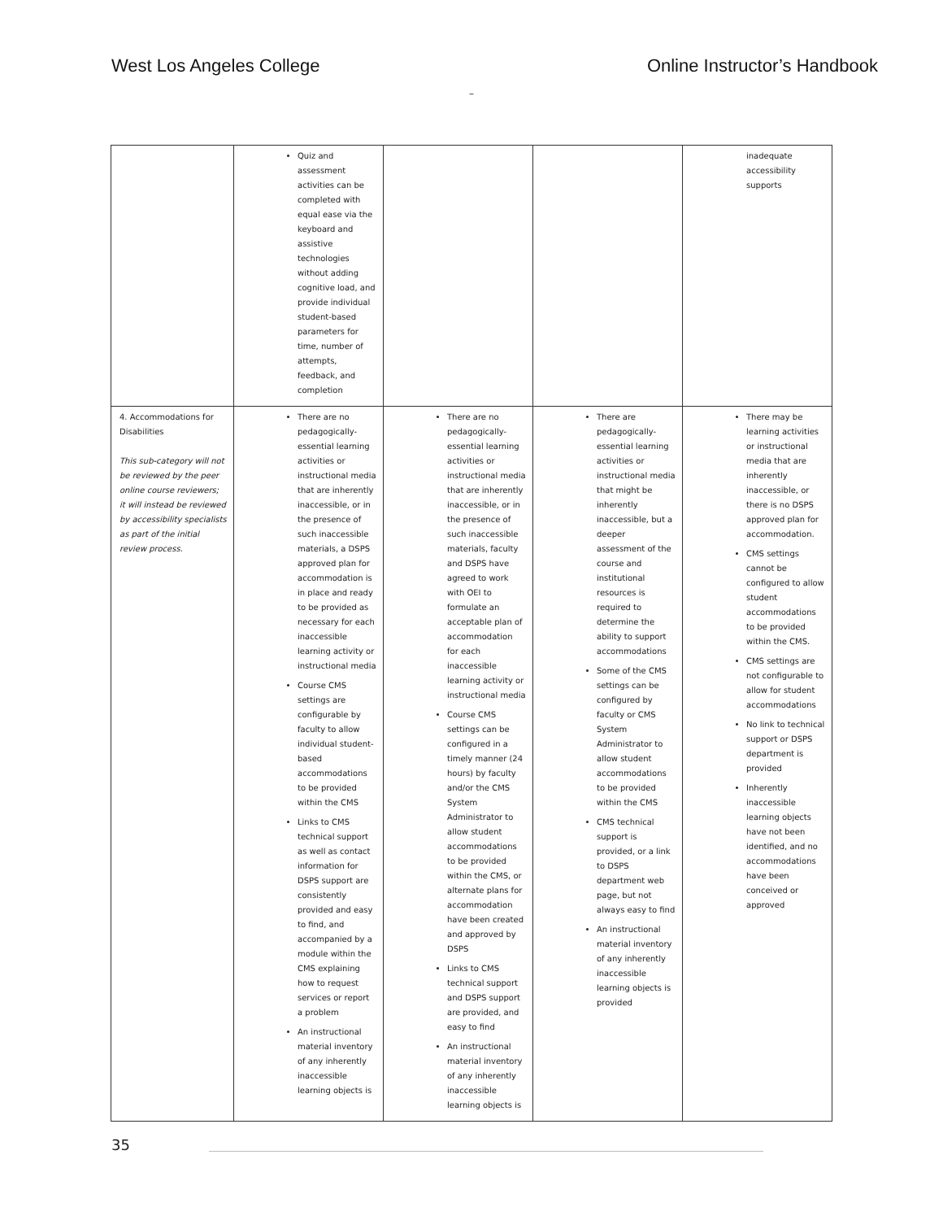West Los Angeles College Online Instructor’s Handbook
–
| | Quiz and assessment activities can be completed with equal ease via the keyboard and assistive technologies without adding cognitive load, and provide individual student-based parameters for time, number of attempts, feedback, and completion | | | inadequate accessibility supports |
| 4. Accommodations for Disabilities This sub-category will not be reviewed by the peer online course reviewers; it will instead be reviewed by accessibility specialists as part of the initial review process. | There are no pedagogically-essential learning activities or instructional media that are inherently inaccessible, or in the presence of such inaccessible materials, a DSPS approved plan for accommodation is in place and ready to be provided as necessary for each inaccessible learning activity or instructional media Course CMS settings are configurable by faculty to allow individual student-based accommodations to be provided within the CMS Links to CMS technical support as well as contact information for DSPS support are consistently provided and easy to find, and accompanied by a module within the CMS explaining how to request services or report a problem An instructional material inventory of any inherently inaccessible learning objects is | There are no pedagogically-essential learning activities or instructional media that are inherently inaccessible, or in the presence of such inaccessible materials, faculty and DSPS have agreed to work with OEI to formulate an acceptable plan of accommodation for each inaccessible learning activity or instructional media Course CMS settings can be configured in a timely manner (24 hours) by faculty and/or the CMS System Administrator to allow student accommodations to be provided within the CMS, or alternate plans for accommodation have been created and approved by DSPS Links to CMS technical support and DSPS support are provided, and easy to find An instructional material inventory of any inherently inaccessible learning objects is | There are pedagogically-essential learning activities or instructional media that might be inherently inaccessible, but a deeper assessment of the course and institutional resources is required to determine the ability to support accommodations Some of the CMS settings can be configured by faculty or CMS System Administrator to allow student accommodations to be provided within the CMS CMS technical support is provided, or a link to DSPS department web page, but not always easy to find An instructional material inventory of any inherently inaccessible learning objects is provided | There may be learning activities or instructional media that are inherently inaccessible, or there is no DSPS approved plan for accommodation. CMS settings cannot be configured to allow student accommodations to be provided within the CMS. CMS settings are not configurable to allow for student accommodations No link to technical support or DSPS department is provided Inherently inaccessible learning objects have not been identified, and no accommodations have been conceived or approved |
35